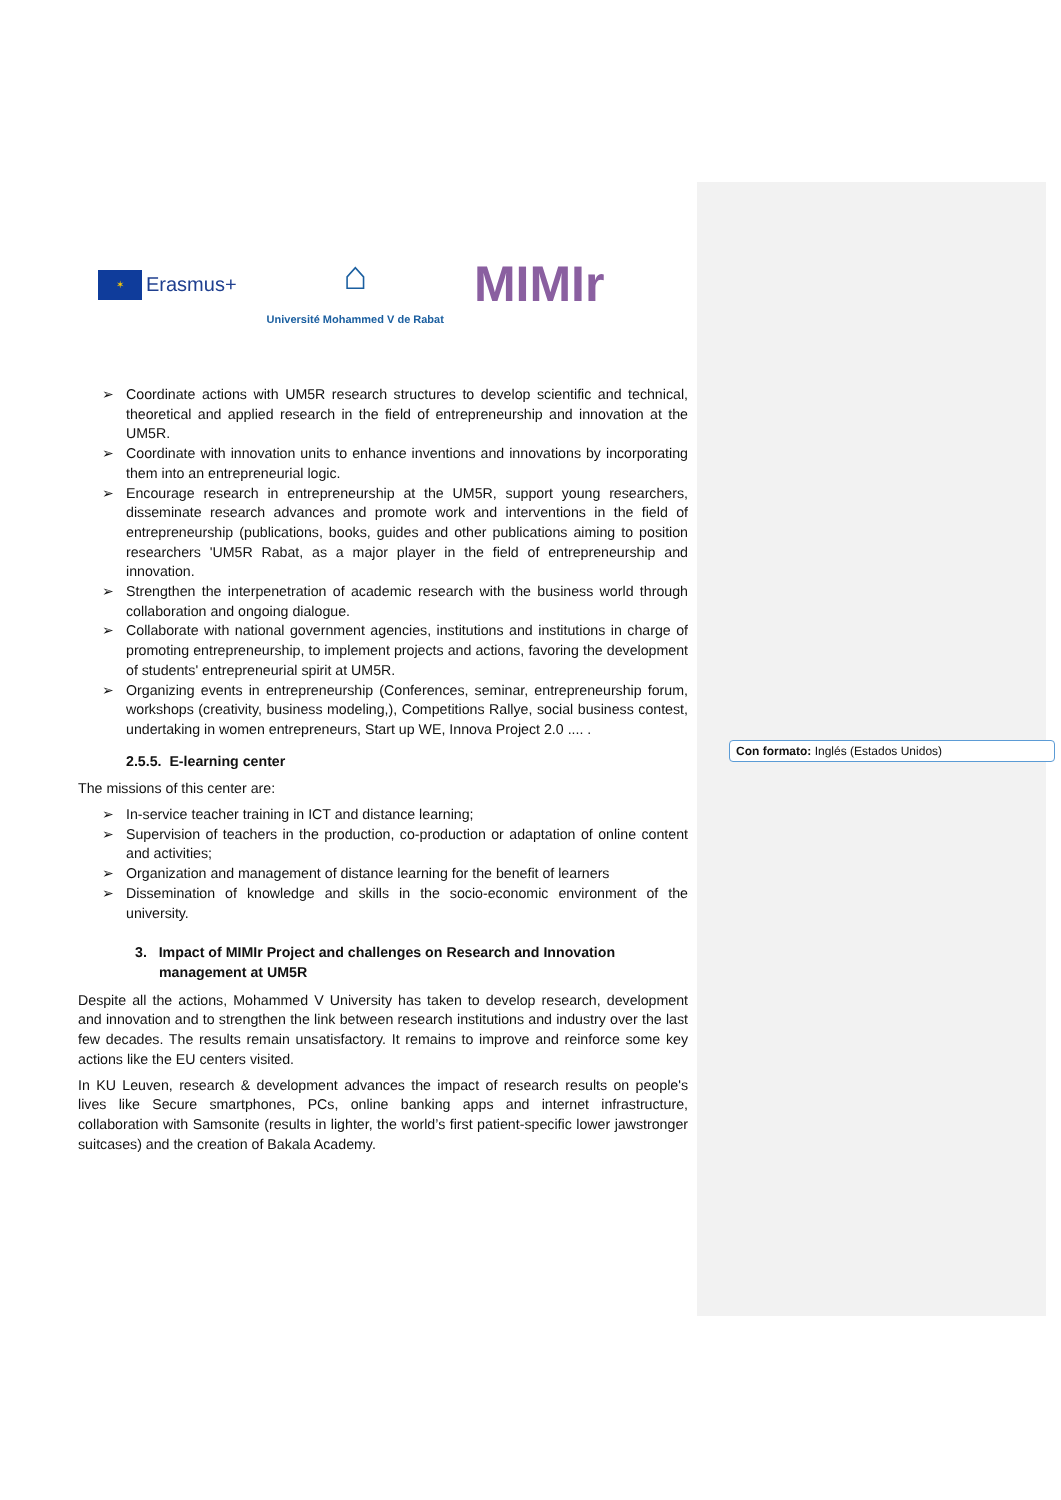Con formato: Inglés (Estados Unidos)
✶
Erasmus+
⌂
Université Mohammed V de Rabat
MIMIr
➢ Coordinate actions with UM5R research structures to develop scientific and technical, theoretical and applied research in the field of entrepreneurship and innovation at the UM5R.
➢ Coordinate with innovation units to enhance inventions and innovations by incorporating them into an entrepreneurial logic.
➢ Encourage research in entrepreneurship at the UM5R, support young researchers, disseminate research advances and promote work and interventions in the field of entrepreneurship (publications, books, guides and other publications aiming to position researchers 'UM5R Rabat, as a major player in the field of entrepreneurship and innovation.
➢ Strengthen the interpenetration of academic research with the business world through collaboration and ongoing dialogue.
➢ Collaborate with national government agencies, institutions and institutions in charge of promoting entrepreneurship, to implement projects and actions, favoring the development of students' entrepreneurial spirit at UM5R.
➢ Organizing events in entrepreneurship (Conferences, seminar, entrepreneurship forum, workshops (creativity, business modeling,), Competitions Rallye, social business contest, undertaking in women entrepreneurs, Start up WE, Innova Project 2.0 .... .
2.5.5. E-learning center
The missions of this center are:
➢ In-service teacher training in ICT and distance learning;
➢ Supervision of teachers in the production, co-production or adaptation of online content and activities;
➢ Organization and management of distance learning for the benefit of learners
➢ Dissemination of knowledge and skills in the socio-economic environment of the university.
3. Impact of MIMIr Project and challenges on Research and Innovation management at UM5R
Despite all the actions, Mohammed V University has taken to develop research, development and innovation and to strengthen the link between research institutions and industry over the last few decades. The results remain unsatisfactory. It remains to improve and reinforce some key actions like the EU centers visited.
In KU Leuven, research & development advances the impact of research results on people's lives like Secure smartphones, PCs, online banking apps and internet infrastructure, collaboration with Samsonite (results in lighter, the world’s first patient-specific lower jawstronger suitcases) and the creation of Bakala Academy.